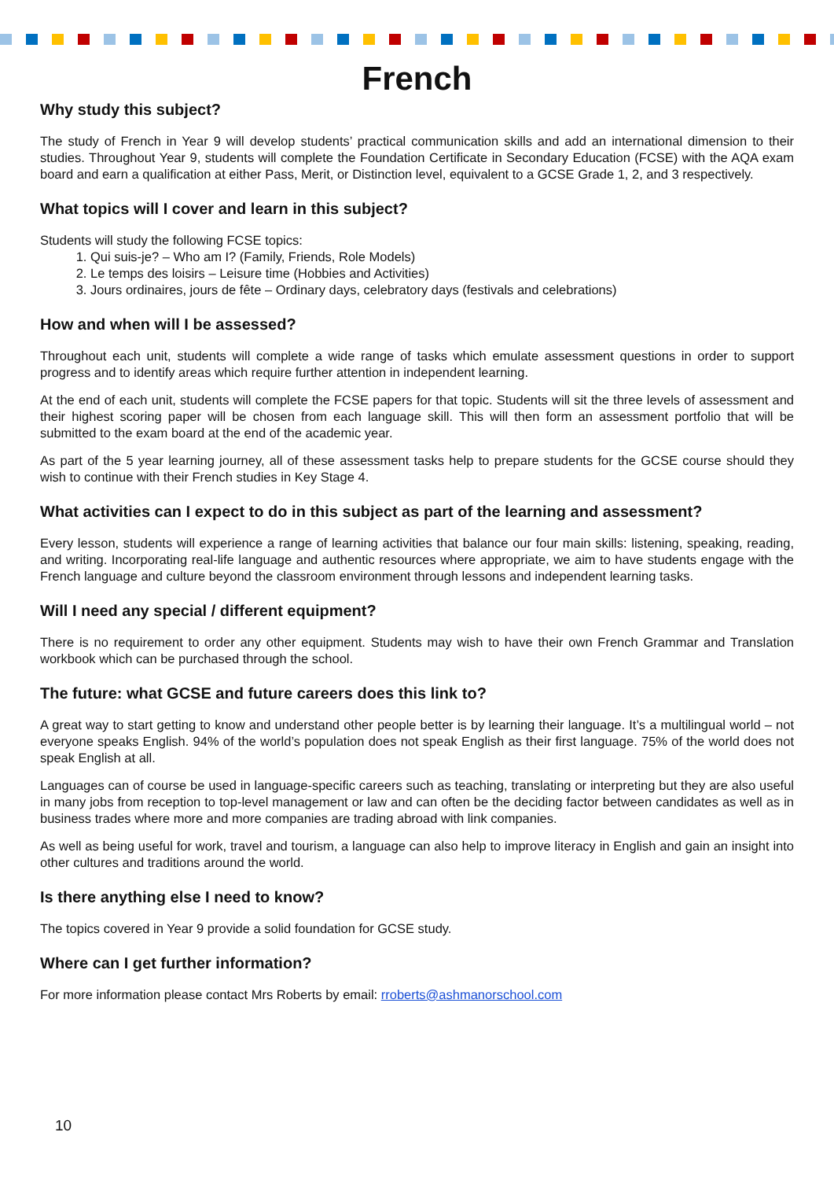French
Why study this subject?
The study of French in Year 9 will develop students’ practical communication skills and add an international dimension to their studies. Throughout Year 9, students will complete the Foundation Certificate in Secondary Education (FCSE) with the AQA exam board and earn a qualification at either Pass, Merit, or Distinction level, equivalent to a GCSE Grade 1, 2, and 3 respectively.
What topics will I cover and learn in this subject?
Students will study the following FCSE topics:
1. Qui suis-je? – Who am I? (Family, Friends, Role Models)
2. Le temps des loisirs – Leisure time (Hobbies and Activities)
3. Jours ordinaires, jours de fête – Ordinary days, celebratory days (festivals and celebrations)
How and when will I be assessed?
Throughout each unit, students will complete a wide range of tasks which emulate assessment questions in order to support progress and to identify areas which require further attention in independent learning.
At the end of each unit, students will complete the FCSE papers for that topic. Students will sit the three levels of assessment and their highest scoring paper will be chosen from each language skill. This will then form an assessment portfolio that will be submitted to the exam board at the end of the academic year.
As part of the 5 year learning journey, all of these assessment tasks help to prepare students for the GCSE course should they wish to continue with their French studies in Key Stage 4.
What activities can I expect to do in this subject as part of the learning and assessment?
Every lesson, students will experience a range of learning activities that balance our four main skills: listening, speaking, reading, and writing. Incorporating real-life language and authentic resources where appropriate, we aim to have students engage with the French language and culture beyond the classroom environment through lessons and independent learning tasks.
Will I need any special / different equipment?
There is no requirement to order any other equipment. Students may wish to have their own French Grammar and Translation workbook which can be purchased through the school.
The future: what GCSE and future careers does this link to?
A great way to start getting to know and understand other people better is by learning their language. It’s a multilingual world – not everyone speaks English. 94% of the world’s population does not speak English as their first language. 75% of the world does not speak English at all.
Languages can of course be used in language-specific careers such as teaching, translating or interpreting but they are also useful in many jobs from reception to top-level management or law and can often be the deciding factor between candidates as well as in business trades where more and more companies are trading abroad with link companies.
As well as being useful for work, travel and tourism, a language can also help to improve literacy in English and gain an insight into other cultures and traditions around the world.
Is there anything else I need to know?
The topics covered in Year 9 provide a solid foundation for GCSE study.
Where can I get further information?
For more information please contact Mrs Roberts by email: rroberts@ashmanorschool.com
10